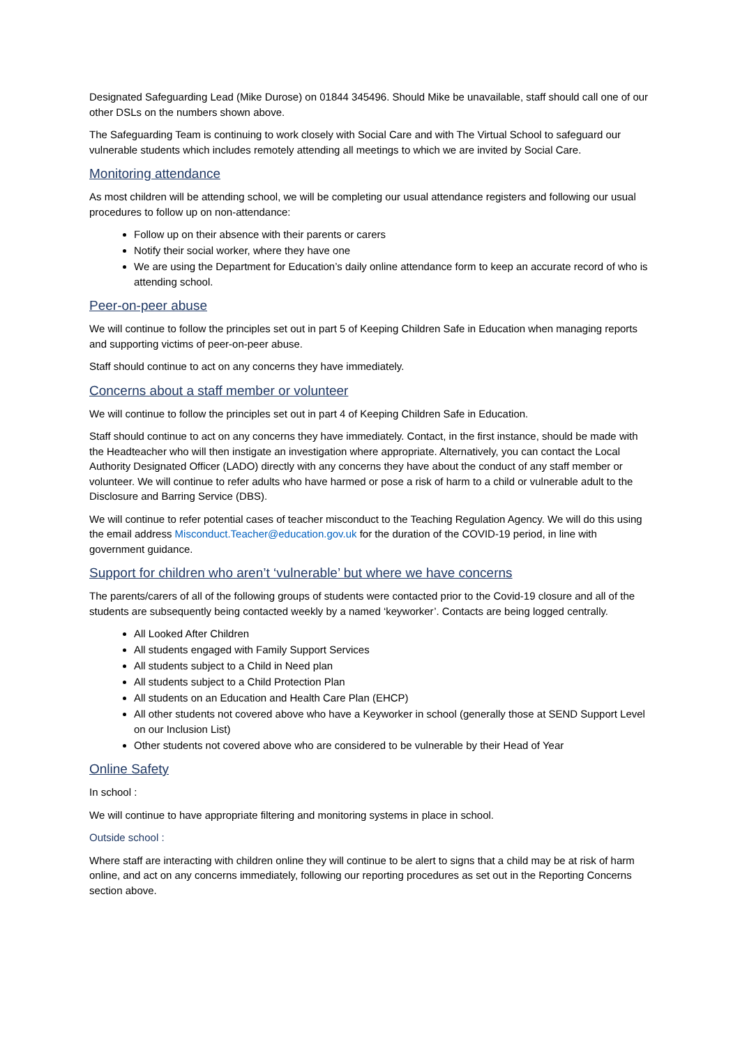Designated Safeguarding Lead (Mike Durose) on 01844 345496. Should Mike be unavailable, staff should call one of our other DSLs on the numbers shown above.
The Safeguarding Team is continuing to work closely with Social Care and with The Virtual School to safeguard our vulnerable students which includes remotely attending all meetings to which we are invited by Social Care.
Monitoring attendance
As most children will be attending school, we will be completing our usual attendance registers and following our usual procedures to follow up on non-attendance:
Follow up on their absence with their parents or carers
Notify their social worker, where they have one
We are using the Department for Education’s daily online attendance form to keep an accurate record of who is attending school.
Peer-on-peer abuse
We will continue to follow the principles set out in part 5 of Keeping Children Safe in Education when managing reports and supporting victims of peer-on-peer abuse.
Staff should continue to act on any concerns they have immediately.
Concerns about a staff member or volunteer
We will continue to follow the principles set out in part 4 of Keeping Children Safe in Education.
Staff should continue to act on any concerns they have immediately. Contact, in the first instance, should be made with the Headteacher who will then instigate an investigation where appropriate. Alternatively, you can contact the Local Authority Designated Officer (LADO) directly with any concerns they have about the conduct of any staff member or volunteer. We will continue to refer adults who have harmed or pose a risk of harm to a child or vulnerable adult to the Disclosure and Barring Service (DBS).
We will continue to refer potential cases of teacher misconduct to the Teaching Regulation Agency. We will do this using the email address Misconduct.Teacher@education.gov.uk for the duration of the COVID-19 period, in line with government guidance.
Support for children who aren’t ‘vulnerable’ but where we have concerns
The parents/carers of all of the following groups of students were contacted prior to the Covid-19 closure and all of the students are subsequently being contacted weekly by a named ‘keyworker’. Contacts are being logged centrally.
All Looked After Children
All students engaged with Family Support Services
All students subject to a Child in Need plan
All students subject to a Child Protection Plan
All students on an Education and Health Care Plan (EHCP)
All other students not covered above who have a Keyworker in school (generally those at SEND Support Level on our Inclusion List)
Other students not covered above who are considered to be vulnerable by their Head of Year
Online Safety
In school :
We will continue to have appropriate filtering and monitoring systems in place in school.
Outside school :
Where staff are interacting with children online they will continue to be alert to signs that a child may be at risk of harm online, and act on any concerns immediately, following our reporting procedures as set out in the Reporting Concerns section above.